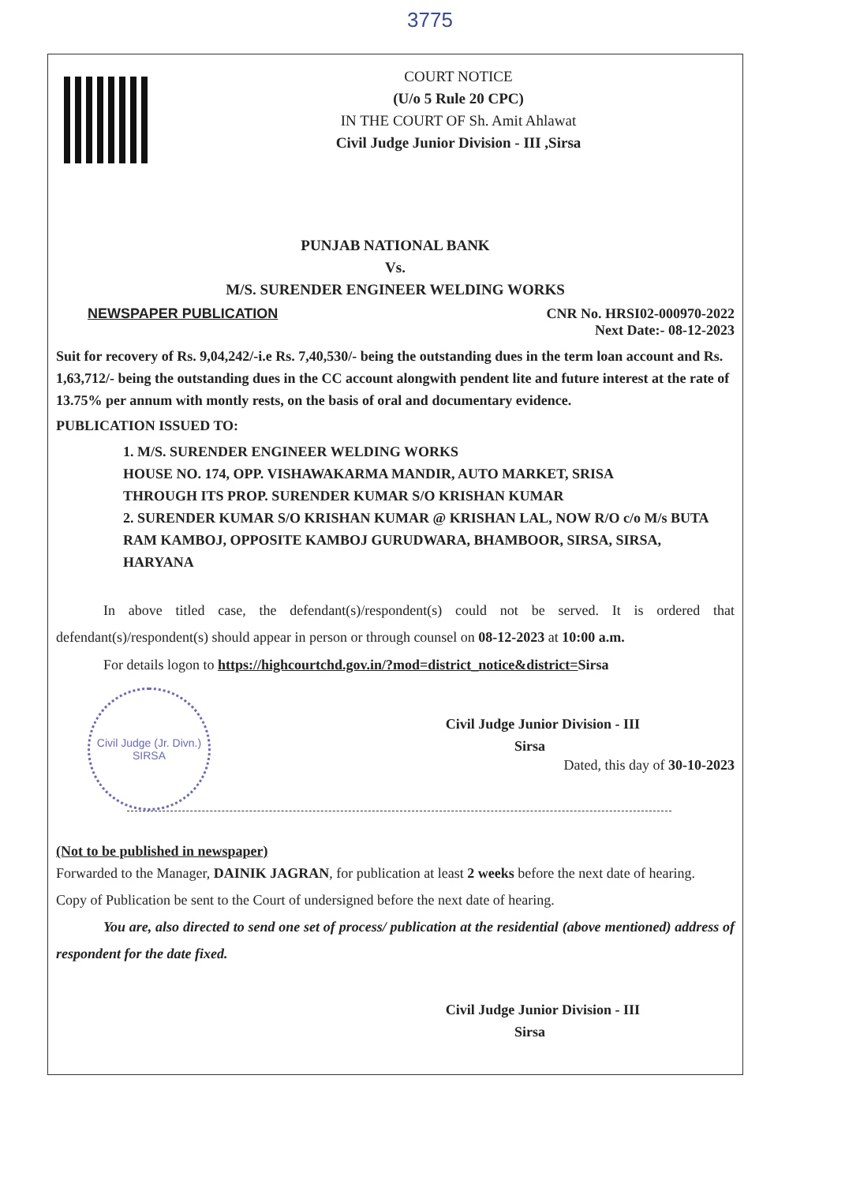3775
COURT NOTICE
(U/o 5 Rule 20 CPC)
IN THE COURT OF Sh. Amit Ahlawat
Civil Judge Junior Division - III ,Sirsa
PUNJAB NATIONAL BANK
Vs.
M/S. SURENDER ENGINEER WELDING WORKS
NEWSPAPER PUBLICATION CNR No. HRSI02-000970-2022
Next Date:- 08-12-2023
Suit for recovery of Rs. 9,04,242/-i.e Rs. 7,40,530/- being the outstanding dues in the term loan account and Rs. 1,63,712/- being the outstanding dues in the CC account alongwith pendent lite and future interest at the rate of 13.75% per annum with montly rests, on the basis of oral and documentary evidence.
PUBLICATION ISSUED TO:
1. M/S. SURENDER ENGINEER WELDING WORKS
HOUSE NO. 174, OPP. VISHAWAKARMA MANDIR, AUTO MARKET, SRISA
THROUGH ITS PROP. SURENDER KUMAR S/O KRISHAN KUMAR
2. SURENDER KUMAR S/O KRISHAN KUMAR @ KRISHAN LAL, NOW R/O c/o M/s BUTA RAM KAMBOJ, OPPOSITE KAMBOJ GURUDWARA, BHAMBOOR, SIRSA, SIRSA, HARYANA
In above titled case, the defendant(s)/respondent(s) could not be served. It is ordered that defendant(s)/respondent(s) should appear in person or through counsel on 08-12-2023 at 10:00 a.m.
For details logon to https://highcourtchd.gov.in/?mod=district_notice&district=Sirsa
Civil Judge (Jr. Divn.)
SIRSA
Civil Judge Junior Division - III
Sirsa
Dated, this day of 30-10-2023
(Not to be published in newspaper)
Forwarded to the Manager, DAINIK JAGRAN, for publication at least 2 weeks before the next date of hearing.
Copy of Publication be sent to the Court of undersigned before the next date of hearing.
You are, also directed to send one set of process/ publication at the residential (above mentioned) address of respondent for the date fixed.
Civil Judge Junior Division - III
Sirsa